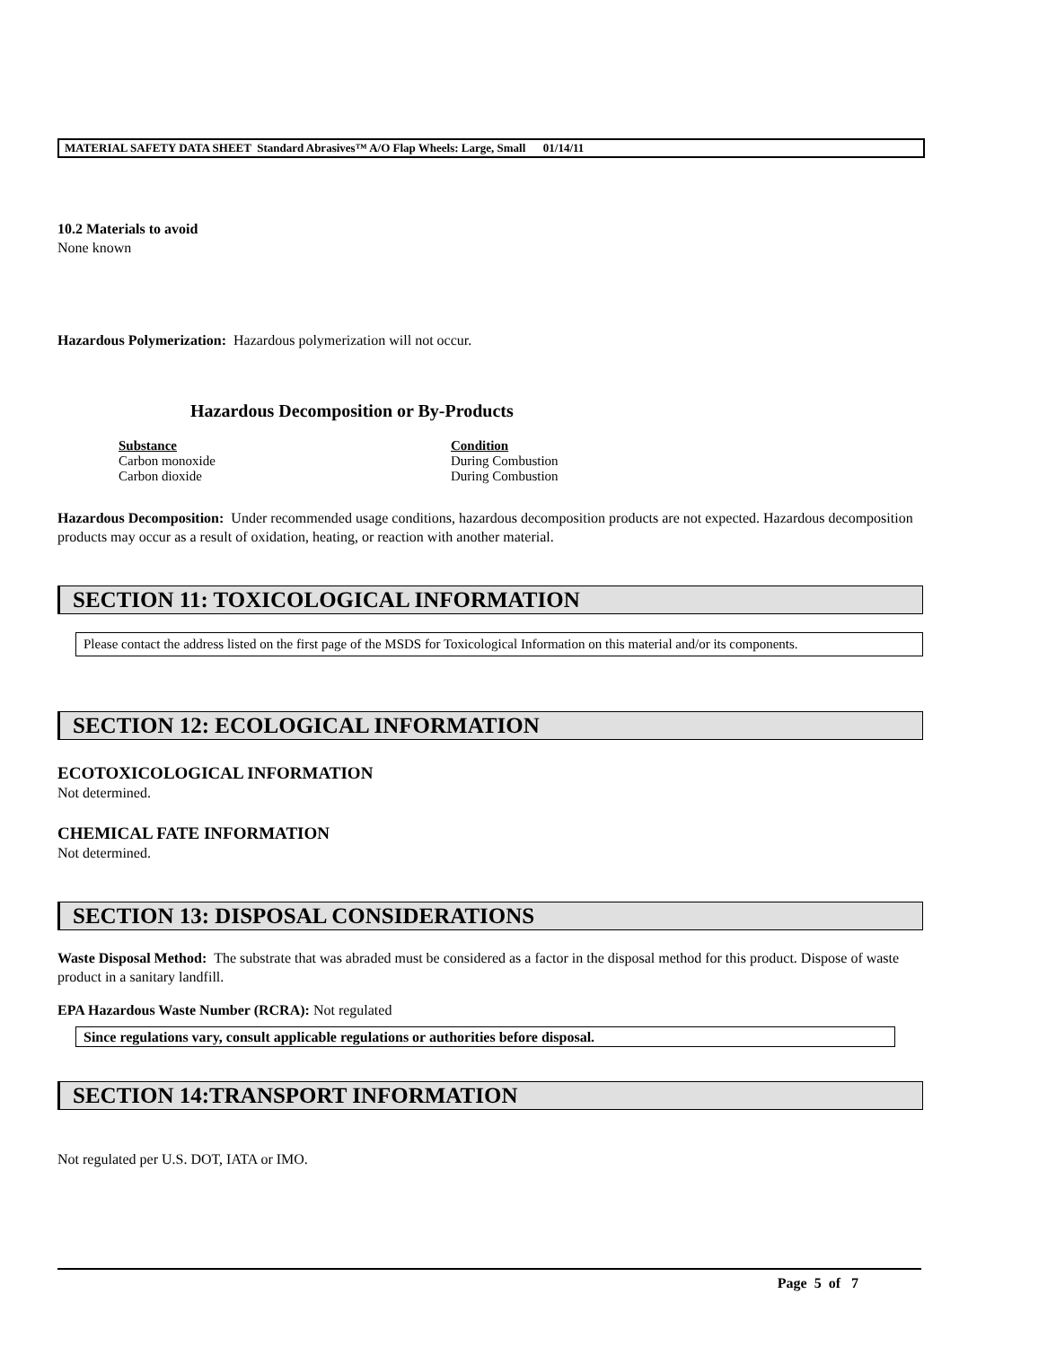MATERIAL SAFETY DATA SHEET Standard Abrasives™ A/O Flap Wheels: Large, Small 01/14/11
10.2 Materials to avoid
None known
Hazardous Polymerization: Hazardous polymerization will not occur.
Hazardous Decomposition or By-Products
| Substance | Condition |
| --- | --- |
| Carbon monoxide | During Combustion |
| Carbon dioxide | During Combustion |
Hazardous Decomposition: Under recommended usage conditions, hazardous decomposition products are not expected. Hazardous decomposition products may occur as a result of oxidation, heating, or reaction with another material.
SECTION 11: TOXICOLOGICAL INFORMATION
Please contact the address listed on the first page of the MSDS for Toxicological Information on this material and/or its components.
SECTION 12: ECOLOGICAL INFORMATION
ECOTOXICOLOGICAL INFORMATION
Not determined.
CHEMICAL FATE INFORMATION
Not determined.
SECTION 13: DISPOSAL CONSIDERATIONS
Waste Disposal Method: The substrate that was abraded must be considered as a factor in the disposal method for this product. Dispose of waste product in a sanitary landfill.
EPA Hazardous Waste Number (RCRA): Not regulated
Since regulations vary, consult applicable regulations or authorities before disposal.
SECTION 14:TRANSPORT INFORMATION
Not regulated per U.S. DOT, IATA or IMO.
Page 5 of 7